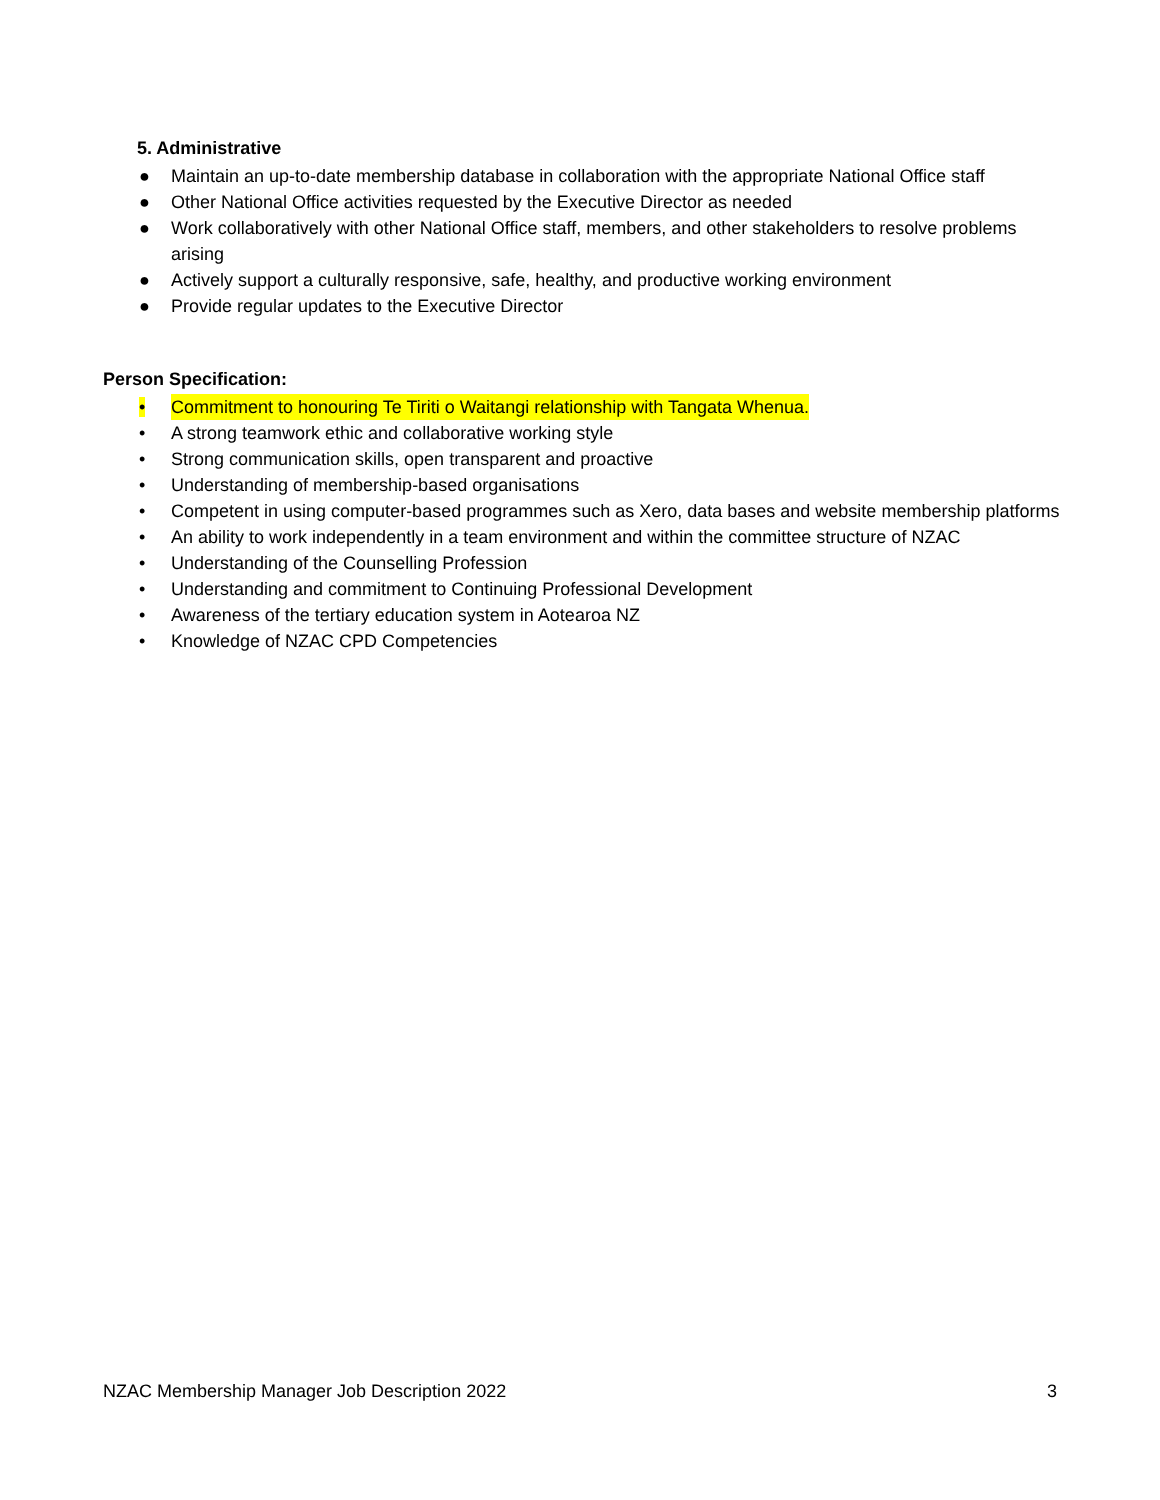5. Administrative
● Maintain an up-to-date membership database in collaboration with the appropriate National Office staff
● Other National Office activities requested by the Executive Director as needed
● Work collaboratively with other National Office staff, members, and other stakeholders to resolve problems arising
● Actively support a culturally responsive, safe, healthy, and productive working environment
● Provide regular updates to the Executive Director
Person Specification:
• Commitment to honouring Te Tiriti o Waitangi relationship with Tangata Whenua.
• A strong teamwork ethic and collaborative working style
• Strong communication skills, open transparent and proactive
• Understanding of membership-based organisations
• Competent in using computer-based programmes such as Xero, data bases and website membership platforms
• An ability to work independently in a team environment and within the committee structure of NZAC
• Understanding of the Counselling Profession
• Understanding and commitment to Continuing Professional Development
• Awareness of the tertiary education system in Aotearoa NZ
• Knowledge of NZAC CPD Competencies
NZAC Membership Manager Job Description 2022 3